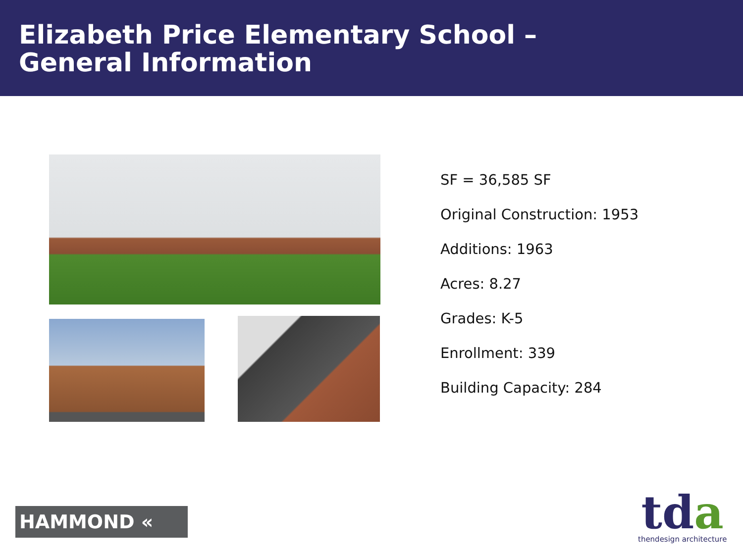Elizabeth Price Elementary School –
General Information
SF = 36,585 SF
Original Construction: 1953
Additions: 1963
Acres: 8.27
Grades: K-5
Enrollment: 339
Building Capacity: 284
HAMMOND «
tda
thendesign architecture